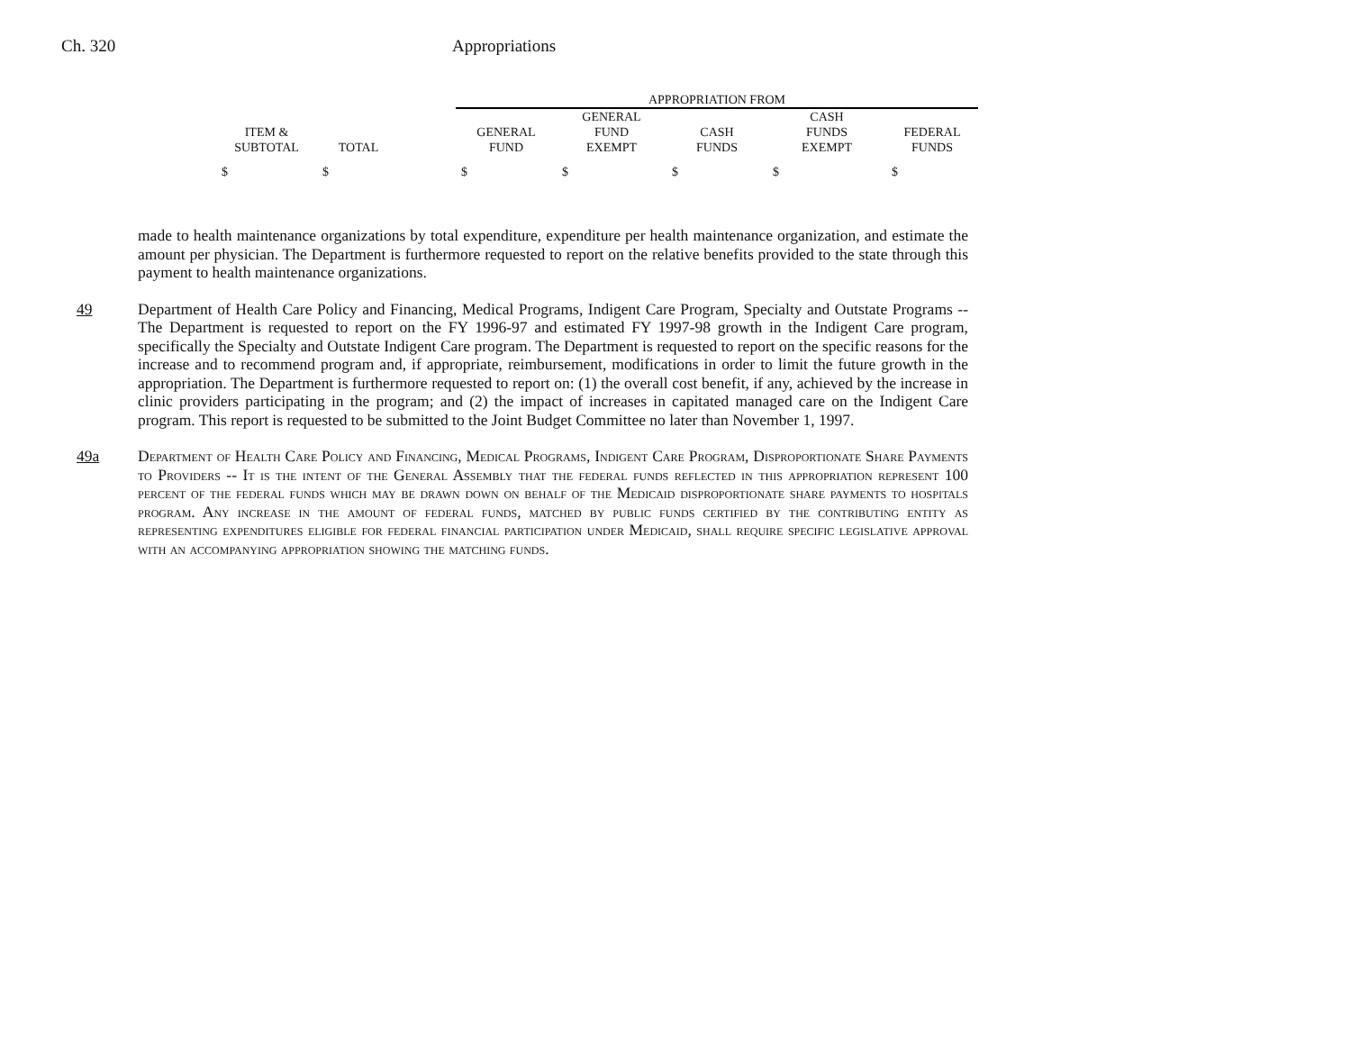Ch. 320 Appropriations
| | | | APPROPRIATION FROM | | | | |
| --- | --- | --- | --- | --- | --- | --- | --- |
| ITEM & SUBTOTAL | TOTAL | | GENERAL FUND | GENERAL FUND EXEMPT | CASH FUNDS | CASH FUNDS EXEMPT | FEDERAL FUNDS |
| $ | $ | | $ | $ | $ | $ | $ |
made to health maintenance organizations by total expenditure, expenditure per health maintenance organization, and estimate the amount per physician. The Department is furthermore requested to report on the relative benefits provided to the state through this payment to health maintenance organizations.
49 Department of Health Care Policy and Financing, Medical Programs, Indigent Care Program, Specialty and Outstate Programs -- The Department is requested to report on the FY 1996-97 and estimated FY 1997-98 growth in the Indigent Care program, specifically the Specialty and Outstate Indigent Care program. The Department is requested to report on the specific reasons for the increase and to recommend program and, if appropriate, reimbursement, modifications in order to limit the future growth in the appropriation. The Department is furthermore requested to report on: (1) the overall cost benefit, if any, achieved by the increase in clinic providers participating in the program; and (2) the impact of increases in capitated managed care on the Indigent Care program. This report is requested to be submitted to the Joint Budget Committee no later than November 1, 1997.
49a Department of Health Care Policy and Financing, Medical Programs, Indigent Care Program, Disproportionate Share Payments to Providers -- It is the intent of the General Assembly that the federal funds reflected in this appropriation represent 100 percent of the federal funds which may be drawn down on behalf of the Medicaid disproportionate share payments to hospitals program. Any increase in the amount of federal funds, matched by public funds certified by the contributing entity as representing expenditures eligible for federal financial participation under Medicaid, shall require specific legislative approval with an accompanying appropriation showing the matching funds.